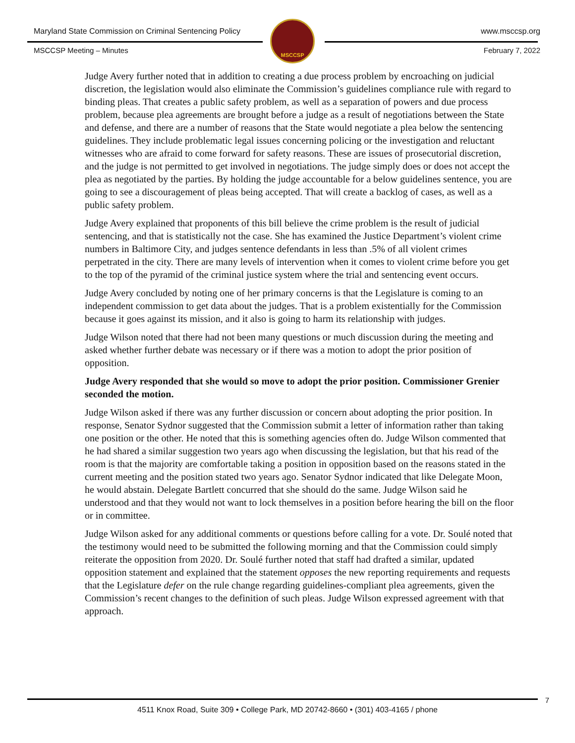Maryland State Commission on Criminal Sentencing Policy www.msccsp.org
MSCCSP
MSCCSP Meeting – Minutes February 7, 2022
Judge Avery further noted that in addition to creating a due process problem by encroaching on judicial discretion, the legislation would also eliminate the Commission’s guidelines compliance rule with regard to binding pleas. That creates a public safety problem, as well as a separation of powers and due process problem, because plea agreements are brought before a judge as a result of negotiations between the State and defense, and there are a number of reasons that the State would negotiate a plea below the sentencing guidelines. They include problematic legal issues concerning policing or the investigation and reluctant witnesses who are afraid to come forward for safety reasons. These are issues of prosecutorial discretion, and the judge is not permitted to get involved in negotiations. The judge simply does or does not accept the plea as negotiated by the parties. By holding the judge accountable for a below guidelines sentence, you are going to see a discouragement of pleas being accepted. That will create a backlog of cases, as well as a public safety problem.
Judge Avery explained that proponents of this bill believe the crime problem is the result of judicial sentencing, and that is statistically not the case. She has examined the Justice Department’s violent crime numbers in Baltimore City, and judges sentence defendants in less than .5% of all violent crimes perpetrated in the city. There are many levels of intervention when it comes to violent crime before you get to the top of the pyramid of the criminal justice system where the trial and sentencing event occurs.
Judge Avery concluded by noting one of her primary concerns is that the Legislature is coming to an independent commission to get data about the judges. That is a problem existentially for the Commission because it goes against its mission, and it also is going to harm its relationship with judges.
Judge Wilson noted that there had not been many questions or much discussion during the meeting and asked whether further debate was necessary or if there was a motion to adopt the prior position of opposition.
Judge Avery responded that she would so move to adopt the prior position. Commissioner Grenier seconded the motion.
Judge Wilson asked if there was any further discussion or concern about adopting the prior position. In response, Senator Sydnor suggested that the Commission submit a letter of information rather than taking one position or the other. He noted that this is something agencies often do. Judge Wilson commented that he had shared a similar suggestion two years ago when discussing the legislation, but that his read of the room is that the majority are comfortable taking a position in opposition based on the reasons stated in the current meeting and the position stated two years ago. Senator Sydnor indicated that like Delegate Moon, he would abstain. Delegate Bartlett concurred that she should do the same. Judge Wilson said he understood and that they would not want to lock themselves in a position before hearing the bill on the floor or in committee.
Judge Wilson asked for any additional comments or questions before calling for a vote. Dr. Soulé noted that the testimony would need to be submitted the following morning and that the Commission could simply reiterate the opposition from 2020. Dr. Soulé further noted that staff had drafted a similar, updated opposition statement and explained that the statement opposes the new reporting requirements and requests that the Legislature defer on the rule change regarding guidelines-compliant plea agreements, given the Commission’s recent changes to the definition of such pleas. Judge Wilson expressed agreement with that approach.
7
4511 Knox Road, Suite 309 • College Park, MD 20742-8660 • (301) 403-4165 / phone